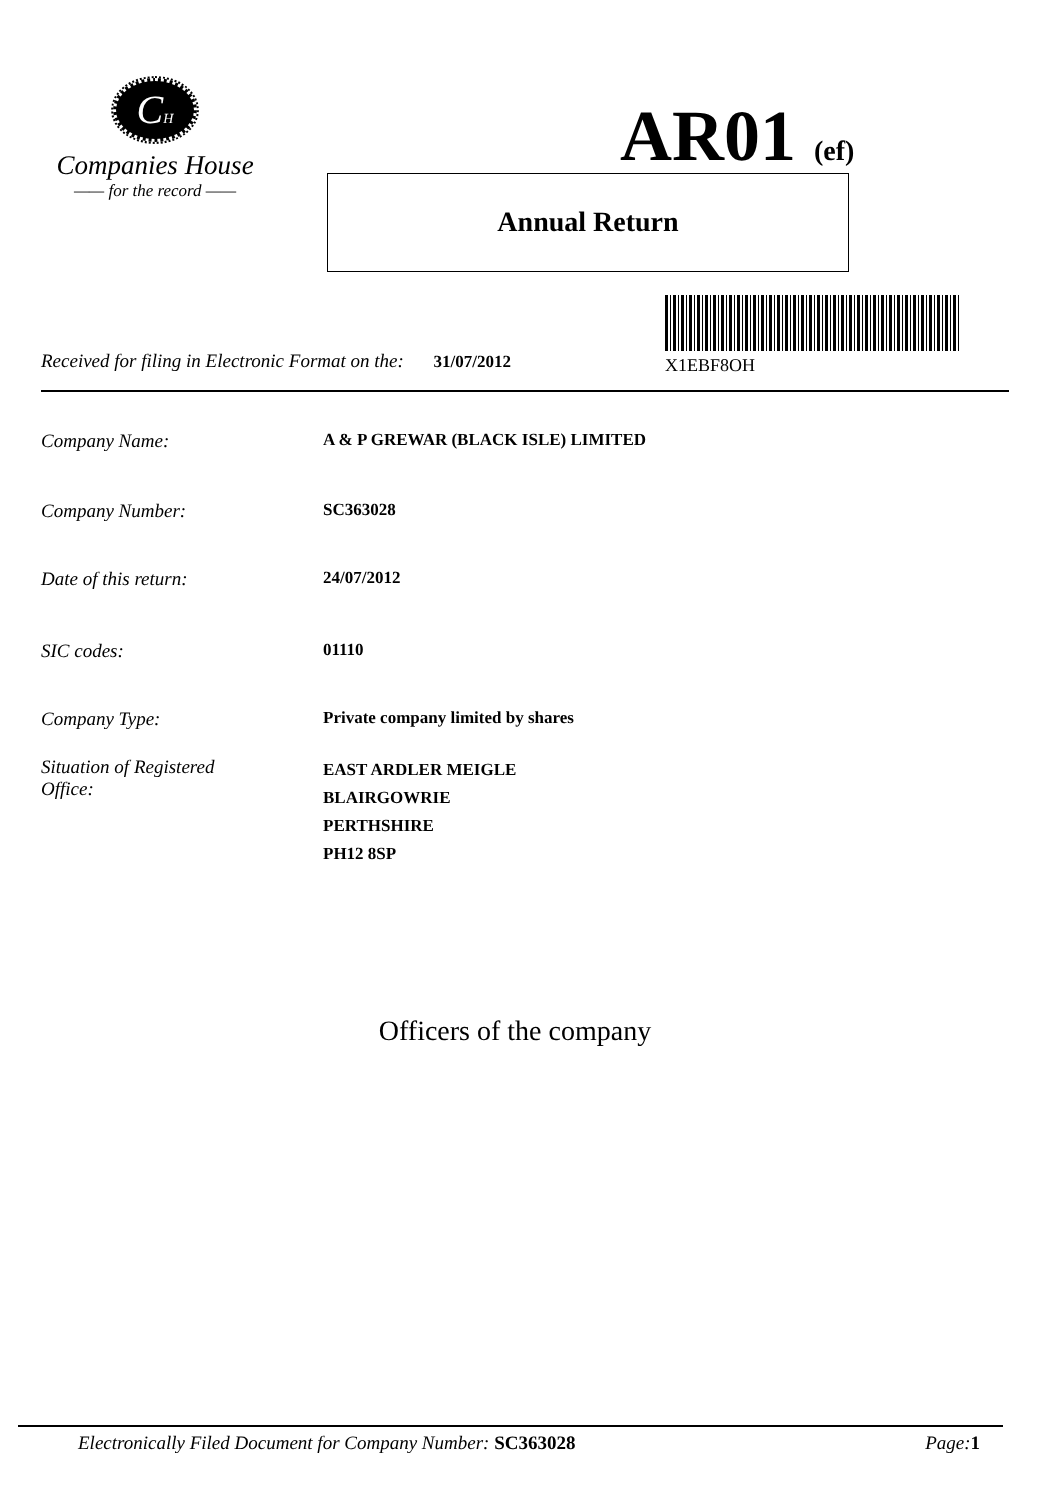CH
Companies House
—— for the record ——
AR01 (ef)
Annual Return
Received for filing in Electronic Format on the: 31/07/2012 X1EBF8OH
Company Name: A & P GREWAR (BLACK ISLE) LIMITED
Company Number: SC363028
Date of this return: 24/07/2012
SIC codes: 01110
Company Type: Private company limited by shares
Situation of Registered
Office: EAST ARDLER MEIGLE
BLAIRGOWRIE
PERTHSHIRE
PH12 8SP
Officers of the company
Electronically Filed Document for Company Number: SC363028 Page: 1